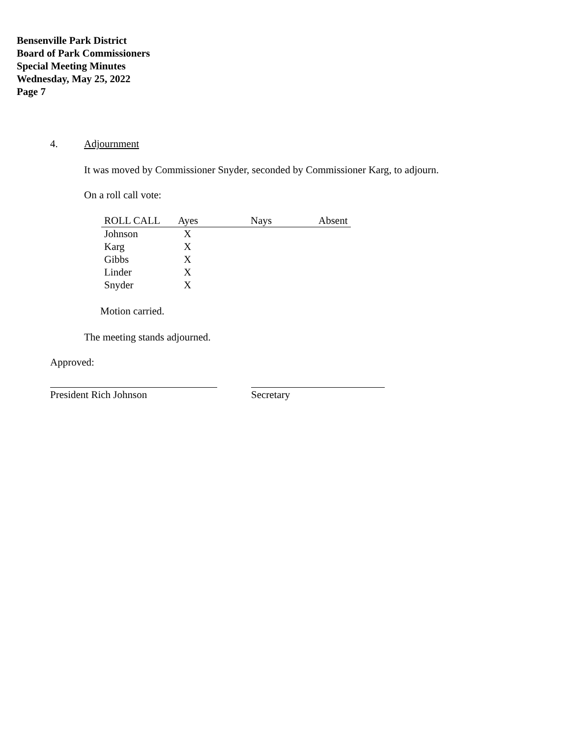Bensenville Park District
Board of Park Commissioners
Special Meeting Minutes
Wednesday, May 25, 2022
Page 7
4. Adjournment
It was moved by Commissioner Snyder, seconded by Commissioner Karg, to adjourn.
On a roll call vote:
| ROLL CALL | Ayes | Nays | Absent |
| --- | --- | --- | --- |
| Johnson | X | | |
| Karg | X | | |
| Gibbs | X | | |
| Linder | X | | |
| Snyder | X | | |
Motion carried.
The meeting stands adjourned.
Approved:
President Rich Johnson Secretary